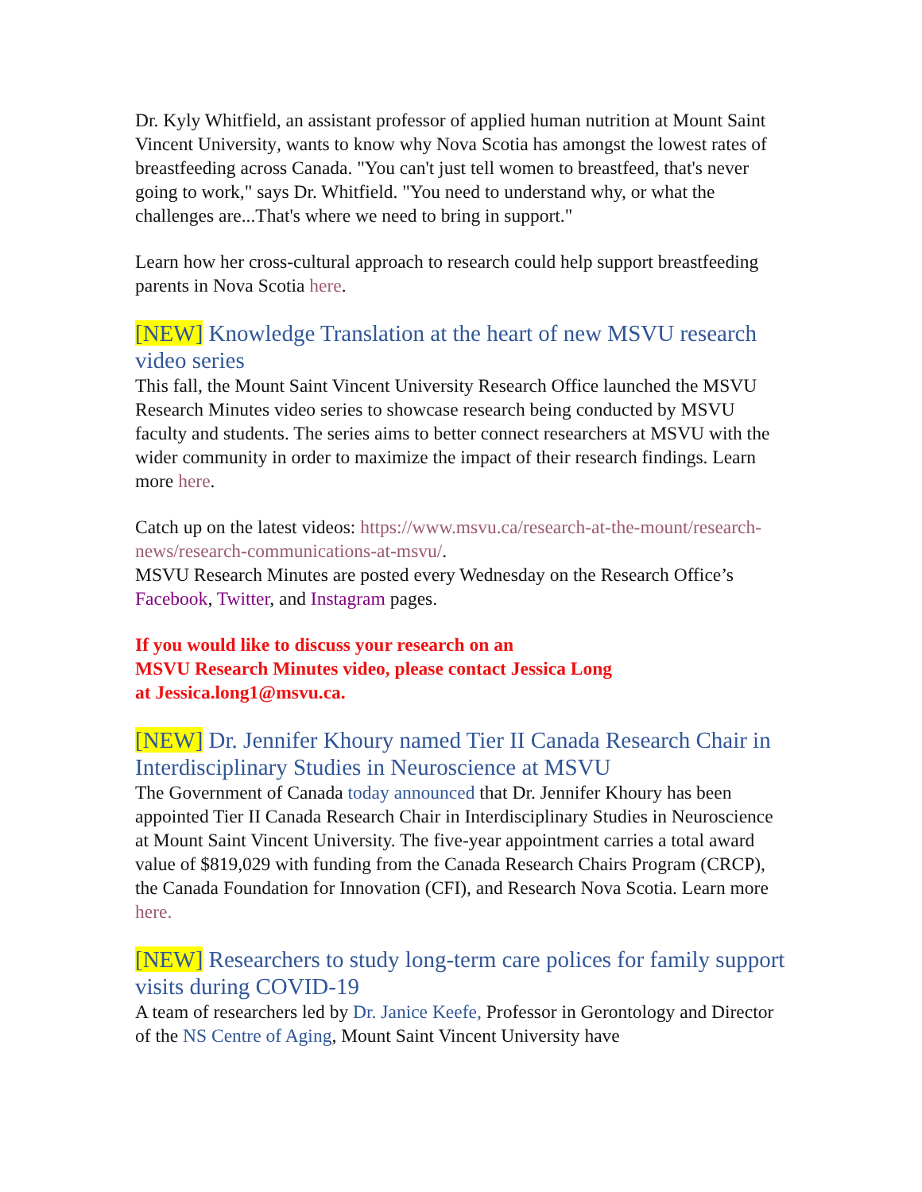Dr. Kyly Whitfield, an assistant professor of applied human nutrition at Mount Saint Vincent University, wants to know why Nova Scotia has amongst the lowest rates of breastfeeding across Canada. "You can't just tell women to breastfeed, that's never going to work," says Dr. Whitfield. "You need to understand why, or what the challenges are...That's where we need to bring in support."
Learn how her cross-cultural approach to research could help support breastfeeding parents in Nova Scotia here.
[NEW] Knowledge Translation at the heart of new MSVU research video series
This fall, the Mount Saint Vincent University Research Office launched the MSVU Research Minutes video series to showcase research being conducted by MSVU faculty and students. The series aims to better connect researchers at MSVU with the wider community in order to maximize the impact of their research findings. Learn more here.
Catch up on the latest videos: https://www.msvu.ca/research-at-the-mount/research-news/research-communications-at-msvu/.
MSVU Research Minutes are posted every Wednesday on the Research Office’s Facebook, Twitter, and Instagram pages.
If you would like to discuss your research on an
MSVU Research Minutes video, please contact Jessica Long
at Jessica.long1@msvu.ca.
[NEW] Dr. Jennifer Khoury named Tier II Canada Research Chair in Interdisciplinary Studies in Neuroscience at MSVU
The Government of Canada today announced that Dr. Jennifer Khoury has been appointed Tier II Canada Research Chair in Interdisciplinary Studies in Neuroscience at Mount Saint Vincent University. The five-year appointment carries a total award value of $819,029 with funding from the Canada Research Chairs Program (CRCP), the Canada Foundation for Innovation (CFI), and Research Nova Scotia. Learn more here.
[NEW] Researchers to study long-term care polices for family support visits during COVID-19
A team of researchers led by Dr. Janice Keefe, Professor in Gerontology and Director of the NS Centre of Aging, Mount Saint Vincent University have